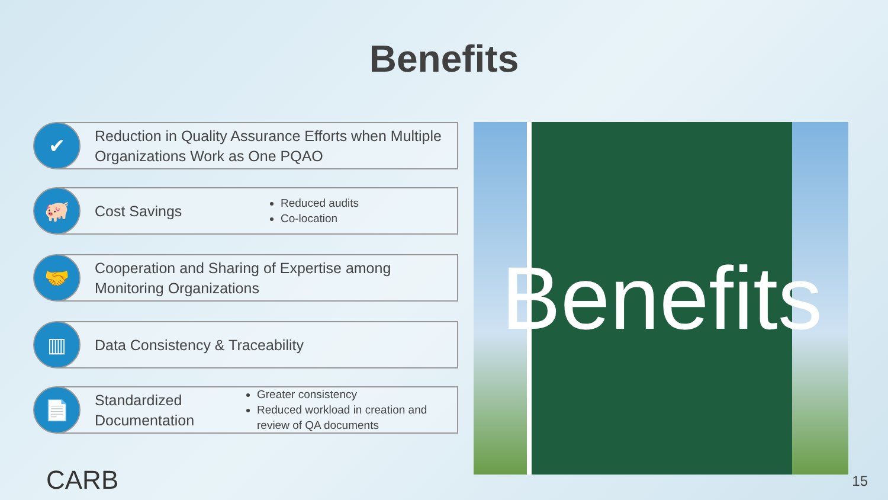Benefits
✔
Reduction in Quality Assurance Efforts when Multiple Organizations Work as One PQAO
🐖
Cost Savings
Reduced audits
Co-location
🤝
Cooperation and Sharing of Expertise among Monitoring Organizations
▥
Data Consistency & Traceability
📄
Standardized Documentation
Greater consistency
Reduced workload in creation and review of QA documents
Benefits
CARB 15